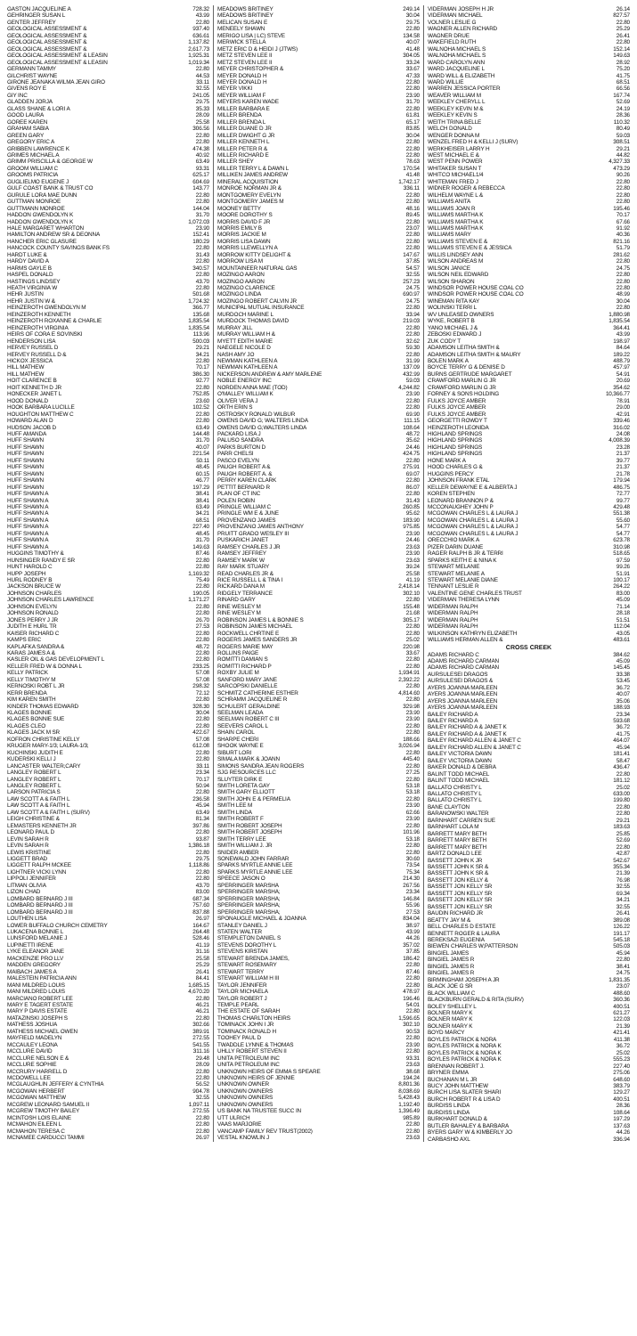| GASTON JACQUELINE A | 728.32 |
| GEHRINGER SUSAN L | 43.99 |
| GENTER JEFFREY | 22.80 |
| GEOLOGICAL ASSESSMENT & | 937.40 |
| GEOLOGICAL ASSESSMENT & | 636.61 |
| GEOLOGICAL ASSESSMENT & | 1,137.82 |
| GEOLOGICAL ASSESSMENT & | 2,617.73 |
| GEOLOGICAL ASSESSMENT & LEASIN | 1,925.31 |
| GEOLOGICAL ASSESSMENT & LEASIN | 1,019.34 |
| GERMANN TAMMY | 22.80 |
| GILCHRIST WAYNE | 44.53 |
| GIRONE JEANAKA WILMA JEAN GIRO | 33.11 |
| GIVENS ROY E | 32.55 |
| GIY INC | 241.05 |
| GLADDEN JORJA | 29.75 |
| GLASS SHANE & LORI A | 35.33 |
| GOOD LAURA | 28.09 |
| GOREE KAREN | 25.58 |
| GRAHAM SABIA | 306.56 |
| GREEN GARY | 22.80 |
| GREGORY ERIC A | 22.80 |
| GRIBBEN LAWRENCE K | 474.38 |
| GRIMES MICHAEL A | 40.92 |
| GRIMM PRISCILLA & GEORGE W | 63.49 |
| GROOM WILLIAM C | 93.31 |
| GROOMS PATRICIA | 625.17 |
| GUGLIELMO EUGENE J | 604.69 |
| GULF COAST BANK & TRUST CO | 143.77 |
| GURULE LORA MAE DUNN | 22.80 |
| GUTTMAN MONROE | 22.80 |
| GUTTMANN MONROE | 144.04 |
| HADDON GWENDOLYN K | 31.70 |
| HADDON GWENDOLYN K | 1,072.03 |
| HALE MARGARET WHARTON | 23.90 |
| HAMILTON ANDREW SR & DEONNA | 152.41 |
| HANCHER ERIC GLASURE | 180.29 |
| HANCOCK COUNTY SAVINGS BANK FS | 22.80 |
| HARDT LUKE & | 31.43 |
| HARDY DAVID A | 22.80 |
| HARMS GAYLE B | 340.57 |
| HASPEL DONALD | 22.80 |
| HASTINGS LINDSEY | 43.70 |
| HEATH VIRGINIA W | 22.80 |
| HEHR JUSTIN | 501.68 |
| HEHR JUSTIN W & | 1,724.32 |
| HEINZEROTH GWENDOLYN M | 366.77 |
| HEINZEROTH KENNETH | 135.68 |
| HEINZEROTH ROXANNE & CHARLIE | 1,835.54 |
| HEINZEROTH VIRGINIA | 1,835.54 |
| HEIRS OF CORA E SOVINSKI | 113.96 |
| HENDERSON LISA | 500.03 |
| HERVEY RUSSEL D | 29.21 |
| HERVEY RUSSELL D & | 34.21 |
| HICKOX JESSICA | 22.80 |
| HILL MATHEW | 70.17 |
| HILL MATHEW | 386.30 |
| HOIT CLARENCE B | 92.77 |
| HOIT KENNETH D JR | 22.80 |
| HONECKER JANET L | 752.85 |
| HOOD DONALD | 23.60 |
| HOOK BARBARA LUCILLE | 102.52 |
| HOUGHTON MATTHEW C | 22.80 |
| HOWARD ALAN D | 22.80 |
| HUDSON JACOB D | 63.49 |
| HUFF AMANDA | 144.48 |
| HUFF SHAWN | 31.70 |
| HUFF SHAWN | 40.07 |
| HUFF SHAWN | 221.54 |
| HUFF SHAWN | 50.11 |
| HUFF SHAWN | 48.45 |
| HUFF SHAWN | 60.15 |
| HUFF SHAWN | 46.77 |
| HUFF SHAWN | 197.29 |
| HUFF SHAWN A | 38.41 |
| HUFF SHAWN A | 38.41 |
| HUFF SHAWN A | 63.49 |
| HUFF SHAWN A | 34.21 |
| HUFF SHAWN A | 68.51 |
| HUFF SHAWN A | 227.40 |
| HUFF SHAWN A | 48.45 |
| HUFF SHAWN A | 31.70 |
| HUFF SHAWN A | 149.63 |
| HUGGINS TIMOTHY & | 87.46 |
| HUNSINGER RANDY E SR | 22.80 |
| HUNT HAROLD C | 22.80 |
| HUPP JOSEPH | 1,169.32 |
| HURL RODNEY B | 75.49 |
| JACKSON BRUCE W | 22.80 |
| JOHNSON CHARLES | 190.05 |
| JOHNSON CHARLES LAWRENCE | 1,171.27 |
| JOHNSON EVELYN | 22.80 |
| JOHNSON RONALD | 22.80 |
| JONES PERRY J JR | 26.70 |
| JUDITH E HURL TR | 27.53 |
| KAISER RICHARD C | 22.80 |
| KAMPS ERIC | 22.80 |
| KAPLAFKA SANDRA & | 48.72 |
| KARAS JAMES A & | 22.80 |
| KASLER OIL & GAS DEVELOPMENT L | 22.80 |
| KELLER FRED W & DONNA L | 233.25 |
| KELLY PATRICK | 57.08 |
| KELLY TIMOTHY M | 57.08 |
| KERNOSKI ROBT L JR | 298.32 |
| KERR BRENDA | 72.12 |
| KIM KAREN SMITH | 22.80 |
| KINDER THOMAS EDWARD | 328.30 |
| KLAGES BONNIE | 30.04 |
| KLAGES BONNIE SUE | 22.80 |
| KLAGES CLEO | 22.80 |
| KLAGES JACK M SR | 422.67 |
| KOFRON CHRISTINE KELLY | 57.08 |
| KRUGER MARY-1/3; LAURA-1/3; | 612.08 |
| KUCHINSKI JUDITH E | 22.80 |
| KUDERSKI KELLI J | 22.80 |
| LANCASTER WALTER;CARY | 33.11 |
| LANGLEY ROBERT L | 23.34 |
| LANGLEY ROBERT L | 70.17 |
| LANGLEY ROBERT L | 50.94 |
| LARSON PATRICIA S | 22.80 |
| LAW SCOTT A & FAITH L | 236.58 |
| LAW SCOTT A & FAITH L | 45.94 |
| LAW SCOTT A & FAITH L (SURV) | 63.49 |
| LEIGH CHRISTINE & | 81.34 |
| LEMASTERS KENNETH JR | 397.86 |
| LEONARD PAUL D | 22.80 |
| LEVIN SARAH R | 93.87 |
| LEVIN SARAH R | 1,386.18 |
| LEWIS KRISTINE | 22.80 |
| LIGGETT BRAD | 29.75 |
| LIGGETT RALPH MCKEE | 1,118.86 |
| LIGHTNER VICKI LYNN | 22.80 |
| LIPPOLI JENNIFER | 22.80 |
| LITMAN OLIVIA | 43.70 |
| LIZON CHAD | 83.00 |
| LOMBARD BERNARD J III | 687.34 |
| LOMBARD BERNARD J III | 757.60 |
| LOMBARD BERNARD J III | 837.88 |
| LOUTHEN LISA | 26.97 |
| LOWER BUFFALO CHURCH CEMETRY | 164.67 |
| LUKACENA BONNIE L | 264.48 |
| LUNSFORD MELANIE J | 528.46 |
| LUPINETTI IRENE | 41.19 |
| LYKE ELEANOR JANE | 31.16 |
| MACKENZIE PRO LLV | 25.58 |
| MADDEN GREGORY | 25.29 |
| MAIBACH JAMES A | 26.41 |
| MALESTEIN PATRICIA ANN | 84.41 |
| MANI MILDRED LOUIS | 1,685.15 |
| MANI MILDRED LOUIS | 4,670.20 |
| MARCIANO ROBERT LEE | 22.80 |
| MARY E TAGERT ESTATE | 46.21 |
| MARY P DAVIS ESTATE | 46.21 |
| MATAZINSKI JOSEPH S | 22.80 |
| MATHESS JOSHUA | 302.66 |
| MATHESS MICHAEL OWEN | 389.91 |
| MAYFIELD MADELYN | 272.55 |
| MCCAULEY LEONA | 541.55 |
| MCCLURE DAVID | 311.16 |
| MCCLURE NELSON E & | 29.48 |
| MCCLURE SOPHIE | 28.09 |
| MCCRURY HARRELL D | 22.80 |
| MCDOWELL LEE | 22.80 |
| MCGLAUGHLIN JEFFERY & CYNTHIA | 56.52 |
| MCGOWAN HERBERT | 904.78 |
| MCGOWAN MATTHEW | 32.55 |
| MCGREW LEONARD SAMUEL II | 1,097.11 |
| MCGREW TIMOTHY BAILEY | 272.55 |
| MCINTOSH LOIS ELAINE | 22.80 |
| MCMAHON EILEEN L | 22.80 |
| MCMAHON TERESA C | 22.80 |
| MCNAMEE CARDUCCI TAMMI | 26.97 |
| MEADOWS BRITINEY | 249.14 |
| MEADOWS BRITINEY | 30.04 |
| MELICAN SUSAN E | 29.75 |
| MENEELY SHAWN | 22.80 |
| MERIGO LISA / LC) STEVE | 134.58 |
| MERWICK STELLA | 40.07 |
| METZ ERIC D & HEIDI J (JTWS) | 41.48 |
| METZ STEVEN LEE II | 304.05 |
| METZ STEVEN LEE II | 33.24 |
| MEYER CHRISTOPHER & | 33.67 |
| MEYER DONALD H | 47.33 |
| MEYER DONALD H | 22.80 |
| MEYER VIKKI | 22.80 |
| MEYER WILLIAM F | 23.90 |
| MEYERS KAREN WADE | 31.70 |
| MILLER BARBARA E | 22.80 |
| MILLER BRENDA | 61.81 |
| MILLER BRENDA L | 65.17 |
| MILLER DUANE D JR | 83.85 |
| MILLER DWIGHT G JR | 30.04 |
| MILLER KENNETH L | 22.80 |
| MILLER PETER R & | 22.80 |
| MILLER RICHARD E | 22.80 |
| MILLER SHEY | 78.63 |
| MILLER TERRY L & DAWN L | 170.54 |
| MILLIKEN JAMES ANDREW | 41.48 |
| MINERAL ACQUISITION | 1,742.17 |
| MONROE NORMAN JR & | 336.11 |
| MONTGOMERY EVELYN | 22.80 |
| MONTGOMERY JAMES M | 22.80 |
| MOONEY BETTY | 48.16 |
| MOORE DOROTHY S | 89.45 |
| MORRIS DAVID F JR | 22.80 |
| MORRIS EMILY B | 23.07 |
| MORRIS JACKIE M | 22.80 |
| MORRIS LISA DAWN | 22.80 |
| MORRIS LLEWELLYN A | 22.80 |
| MORROW KITTY DELIGHT & | 147.67 |
| MORROW LISA M | 37.85 |
| MOUNTAINEER NATURAL GAS | 54.57 |
| MOZINGO AARON | 32.55 |
| MOZINGO AARON | 257.23 |
| MOZINGO CLARENCE | 24.75 |
| MOZINGO LINDA | 690.97 |
| MOZINGO ROBERT CALVIN JR | 24.75 |
| MUNICIPAL MUTUAL INSURANCE | 22.80 |
| MURDOCH MARINE L | 33.94 |
| MURDOCK THOMAS DAVID | 219.03 |
| MURRAY JILL | 22.80 |
| MURRAY WILLIAM H & | 22.80 |
| MYETT EDITH MARIE | 32.62 |
| NAEGELE NICOLE D | 59.30 |
| NASH AMY JO | 22.80 |
| NEWMAN KATHLEEN A | 31.99 |
| NEWMAN KATHLEEN A | 137.09 |
| NICKERSON ANDREW & AMY MARLENE | 432.99 |
| NOBLE ENERGY INC | 59.03 |
| NORDEN ANNA MAE (TOD) | 4,244.82 |
| O'MALLEY WILLIAM K | 23.90 |
| OLIVER VERA J | 22.80 |
| ORTH ERIN S | 22.80 |
| OSTROSKY RONALD WILBUR | 69.90 |
| OWENS DAVID G; WALTERS LINDA | 111.15 |
| OWENS DAVID G;WALTERS LINDA | 108.64 |
| PACKARD LISA J | 48.72 |
| PALUSO SANDRA | 35.62 |
| PARKS BURTON D | 24.46 |
| PARR CHELSI | 424.75 |
| PASCO EVELYN | 22.80 |
| PAUGH ROBERT A & | 275.91 |
| PAUGH ROBERT A. & | 69.07 |
| PERRY KAREN CLARK | 22.80 |
| PETTIT BERNARD R | 86.07 |
| PLAN OF CT INC | 22.80 |
| POLEN ROBIN | 31.43 |
| PRINGLE WILLIAM C | 260.85 |
| PRINGLE WM E & JUNE | 95.62 |
| PROVENZANO JAMES | 183.90 |
| PROVENZANO JAMES ANTHONY | 975.85 |
| PRUITT GRADO WESLEY III | 23.90 |
| PUSKARICH JANET | 24.46 |
| RAMSEY CHARLES J JR | 23.63 |
| RAMSEY JEFFREY | 23.90 |
| RAMSEY MARK W | 23.63 |
| RAY MARK STUARY | 39.24 |
| READ CHARLES JR & | 25.58 |
| RICE RUSSELL L & TINA I | 41.19 |
| RICKARD DANA M | 2,418.14 |
| RIDGELY TERRANCE | 302.10 |
| RINARD GARY | 22.80 |
| RINE WESLEY M | 155.48 |
| RINE WESLEY M | 21.68 |
| ROBINSON JAMES L & BONNIE S | 305.17 |
| ROBINSON JAMES MICHAEL | 22.80 |
| ROCKWELL CHRTINE E | 22.80 |
| ROGERS JAMES SANDERS JR | 25.02 |
| ROGERS MARIE MAY | 220.98 |
| ROLLINS PAIGE | 33.67 |
| ROMITTI DAMIAN S | 22.80 |
| ROMITTI RICHARD P | 22.80 |
| ROXBY JULIE M | 1,934.91 |
| SANFORD MARY JANE | 2,392.22 |
| SARCOPSKI DANIELLE | 22.80 |
| SCHMITZ CATHERINE ESTHER | 4,814.60 |
| SCHRAMM JACQUELINE R | 22.80 |
| SCHULERT GERALDINE | 329.98 |
| SEELMAN LEADA | 23.90 |
| SEELMAN ROBERT C III | 23.90 |
| SEEVERS CAROL L | 22.80 |
| SHAIN CAROL | 22.80 |
| SHARPE CHERI | 188.66 |
| SHOOK WAYNE E | 3,026.94 |
| SIBURT LORI | 22.80 |
| SIMALA MARK & JOANN | 445.40 |
| SIMONS SANDRA JEAN ROGERS | 22.80 |
| SJG RESOURCES LLC | 27.25 |
| SLUYTER DIRK E | 22.80 |
| SMITH LORETA GAY | 53.18 |
| SMITH GARY ELLIOTT | 53.18 |
| SMITH JOHN E & PERMELIA | 22.80 |
| SMITH LEE M | 23.90 |
| SMITH LINDA | 62.66 |
| SMITH ROBERT F | 23.90 |
| SMITH ROBERT JOSEPH | 22.80 |
| SMITH ROBERT JOSEPH | 101.96 |
| SMITH TERRY LEE | 53.18 |
| SMITH WILLIAM J. JR | 22.80 |
| SNIDER AMBER | 22.80 |
| SONEWALD JOHN FARRAR | 30.60 |
| SPARKS MYRTLE ANNIE LEE | 73.54 |
| SPARKS MYRTLE ANNIE LEE | 75.34 |
| SPEECE JASON O | 214.30 |
| SPERRINGER MARSHA | 267.56 |
| SPERRINGER MARSHA; | 23.34 |
| SPERRINGER MARSHA; | 146.84 |
| SPERRINGER MARSHA; | 55.96 |
| SPERRINGER MARSHA; | 27.53 |
| SPONAUGLE MICHAEL & JOANNA | 834.04 |
| STANLEY DANIEL J | 38.97 |
| STATEN WALTER | 43.99 |
| STEMPLETON DANIEL S | 44.26 |
| STEVENS DOROTHY L | 357.02 |
| STEVENS KIRSTAN | 37.85 |
| STEWART BRENDA JAMES, | 186.42 |
| STEWART ROSEMARY | 22.80 |
| STEWART TERRY | 87.46 |
| STEWART WILLIAM H III | 22.80 |
| TAYLOR JENNIFER | 22.80 |
| TAYLOR MICHAELA | 478.97 |
| TAYLOR ROBERT J | 196.46 |
| TEMPLE PEARL | 54.01 |
| THE ESTATE OF SARAH | 22.80 |
| THOMAS CHARLTON HEIRS | 1,596.65 |
| TOMINACK JOHN I JR | 302.10 |
| TOMINACK RONALD H | 90.53 |
| TOOHEY PAUL D | 22.80 |
| TWADDLE LYNNE & THOMAS | 23.90 |
| UHLLY ROBERT STEVEN II | 22.80 |
| UNITA PETROLEUM INC | 93.31 |
| UNITA PETROLEUM INC | 23.63 |
| UNKNOWN HEIRS OF EMMA S SPEARE | 38.68 |
| UNKNOWN HEIRS OF JENNIE | 194.24 |
| UNKNOWN OWNER | 8,801.36 |
| UNKNOWN OWNERS | 8,038.69 |
| UNKNOWN OWNERS | 5,428.43 |
| UNKNOWN OWNERS | 1,192.40 |
| US BANK NA TRUSTEE SUCC IN | 1,396.49 |
| UTT ULRICH | 985.89 |
| VAAS MARJORIE | 22.80 |
| VANCAMP FAMILY REV TRUST(2002) | 22.80 |
| VESTAL KNOWLIN J | 23.63 |
| VIDERMAN JOSEPH H JR | 26.14 |
| VIDERMAN MICHAEL | 827.57 |
| VOLNER LESLIE G | 22.80 |
| WAGNER ALLEN RICHARD | 25.29 |
| WAGNER DRUE | 26.41 |
| WAKEFIELD RUTH | 22.80 |
| WALNOHA MICHAEL S | 152.14 |
| WALNOHA MICHAEL S | 149.63 |
| WARD CAROLYN ANN | 28.92 |
| WARD JACQUELINE L | 75.20 |
| WARD WILL & ELIZABETH | 41.75 |
| WARD WILLIE | 68.51 |
| WARREN JESSICA PORTER | 66.56 |
| WEAVER WILLIAM M | 167.74 |
| WEEKLEY CHERYLL L | 52.69 |
| WEEKLEY KEVIN M & | 24.19 |
| WEEKLEY KEVIN S | 28.36 |
| WEITH TRINA BELLE | 110.32 |
| WELCH DONALD | 80.49 |
| WENGER DONNA M | 59.03 |
| WENZEL FRED H & KELLI J (SURV) | 308.51 |
| WERKHEISER LARRY H | 29.21 |
| WEST MICHAEL E & | 44.82 |
| WEST PENN POWER | 4,327.33 |
| WHITAKER SUSAN T | 473.29 |
| WHITCO MICHAEL1/4 | 90.26 |
| WHITEMAN FRED J | 22.80 |
| WIDNER ROGER & REBECCA | 22.80 |
| WILHELM WAYNE L & | 22.80 |
| WILLIAMS ANITA | 22.80 |
| WILLIAMS JOAN R | 195.46 |
| WILLIAMS MARTHA K | 70.17 |
| WILLIAMS MARTHA K | 67.66 |
| WILLIAMS MARTHA K | 91.92 |
| WILLIAMS MARY | 40.36 |
| WILLIAMS STEVEN E & | 821.16 |
| WILLIAMS STEVEN E & JESSICA | 51.79 |
| WILLIS LINDSEY ANN | 281.62 |
| WILSON ANDREAS M | 22.80 |
| WILSON JANICE | 24.75 |
| WILSON NEIL EDWARD | 22.80 |
| WILSON SHARON | 22.80 |
| WINDSOR POWER HOUSE COAL CO | 22.80 |
| WINDSOR POWER HOUSE COAL CO | 48.99 |
| WINEMAN RITA KAY | 30.04 |
| WOLINSKI TERRI L | 22.80 |
| WV UNLEASED OWNERS | 1,880.98 |
| WYKE, ROBERT B | 1,835.54 |
| YANO MICHAEL J & | 364.41 |
| ZEBOSKI EDWARD J | 43.99 |
| ZUK CODY T | 198.97 |
| ADAMSON LEITHA SMITH & | 84.64 |
| ADAMSON LEITHA SMITH & MAURY | 189.22 |
| BOLEN MARK A | 488.79 |
| BOYCE TERRY G & DENISE D | 457.97 |
| BURNS GERTRUDE MARGARET | 54.91 |
| CRAWFORD MARLIN G JR | 20.69 |
| CRAWFORD MARLIN G JR | 354.62 |
| FORNEY & SONS HOLDING | 10,366.77 |
| FULKS JOYCE AMBER | 78.91 |
| FULKS JOYCE AMBER | 29.00 |
| FULKS JOYCE AMBER | 42.91 |
| GEORGETTI ROWDY T | 339.46 |
| HEINZEROTH LEONIDA | 316.02 |
| HIGHLAND SPRINGS | 24.08 |
| HIGHLAND SPRINGS | 4,008.39 |
| HIGHLAND SPRINGS | 23.28 |
| HIGHLAND SPRINGS | 21.37 |
| HONE MARK A | 39.77 |
| HOOD CHARLES G & | 21.37 |
| HUGGINS PERCY | 21.78 |
| JOHNSON FRANK ETAL | 179.94 |
| KELLER DEWAYNE E & ALBERTA J | 486.75 |
| KOREN STEPHEN | 72.77 |
| LEONARD BRANNON P & | 99.77 |
| MCCONAUGHEY JOHN P | 429.48 |
| MCGOWAN CHARLES L & LAURA J | 551.38 |
| MCGOWAN CHARLES L & LAURA J | 55.60 |
| MCGOWAN CHARLES L & LAURA J | 54.77 |
| MCGOWAN CHARLES L & LAURA J | 54.77 |
| ORECCHIO MARK A | 623.78 |
| PIZER DARIN DUANE | 310.98 |
| RAGER RALPH B JR & TERRI | 518.65 |
| SPARKS KEITH E & NINA K | 97.59 |
| STEWART MELANIE | 99.26 |
| STEWART MELANIE A | 51.91 |
| STEWART MELANIE DIANE | 100.17 |
| TENNANT LESLIE R | 264.22 |
| VALENTINE GENE CHARLES TRUST | 83.00 |
| VIDERMAN THERESA LYNN | 45.09 |
| WIDERMAN RALPH | 71.14 |
| WIDERMAN RALPH | 28.18 |
| WIDERMAN RALPH | 51.51 |
| WIDERMAN RALPH | 112.04 |
| WILKINSON KATHRYN ELIZABETH | 43.05 |
| WILLIAMS HERMAN ALLEN & | 483.61 |
| CROSS CREEK | |
| ADAMS RICHARD C | 384.62 |
| ADAMS RICHARD CARMAN | 45.09 |
| ADAMS RICHARD CARMAN | 145.45 |
| AURSULESEI DRAGOS | 33.38 |
| AURSULESEI DRAGOS & | 53.45 |
| AYERS JOANNA MARLEEN | 36.72 |
| AYERS JOANNA MARLEEN | 40.07 |
| AYERS JOANNA MARLEEN | 35.06 |
| AYERS JOANNA MARLEEN | 188.93 |
| BAILEY RICHARD A | 23.34 |
| BAILEY RICHARD A | 593.68 |
| BAILEY RICHARD A & JANET K | 36.72 |
| BAILEY RICHARD A & JANET K | 41.75 |
| BAILEY RICHARD ALLEN & JANET C | 464.07 |
| BAILEY RICHARD ALLEN & JANET C | 45.94 |
| BAILEY VICTORIA DAWN | 181.41 |
| BAILEY VICTORIA DAWN | 58.47 |
| BAKER DONALD & DEBRA | 436.47 |
| BALINT TODD MICHAEL | 22.80 |
| BALINT TODD MICHAEL | 181.12 |
| BALLATO CHRISTY L | 25.02 |
| BALLATO CHRISTY L | 633.00 |
| BALLATO CHRISTY L | 199.80 |
| BANE CLAYTON | 22.80 |
| BARANOWSKI WALTER | 22.80 |
| BARNHART CARREN SUE | 29.21 |
| BARNHART LOLA M | 183.63 |
| BARRETT MARY BETH | 25.85 |
| BARRETT MARY BETH | 52.69 |
| BARRETT MARY BETH | 22.80 |
| BARTZ DONALD LEE | 42.87 |
| BASSETT JOHN K JR | 542.67 |
| BASSETT JOHN K SR & | 355.34 |
| BASSETT JOHN K SR & | 21.39 |
| BASSETT JON KELLY & | 76.98 |
| BASSETT JON KELLY SR | 32.55 |
| BASSETT JON KELLY SR | 69.34 |
| BASSETT JON KELLY SR | 34.21 |
| BASSETT JON KELLY SR | 32.55 |
| BAUDIN RICHARD JR | 26.41 |
| BEATTY JAY M & | 389.08 |
| BELL CHARLES D ESTATE | 126.22 |
| BENNETT ROGER & LAURA | 191.17 |
| BEREKSAZI EUGENIA | 545.18 |
| BIEWEN CHARLES W;PATTERSON | 505.03 |
| BINGIEL JAMES | 45.94 |
| BINGIEL JAMES R | 22.80 |
| BINGIEL JAMES R | 38.41 |
| BINGIEL JAMES R | 24.75 |
| BIRMINGHAM JOSEPH A JR | 1,831.35 |
| BLACK JOE G SR | 23.07 |
| BLACK WILLIAM C | 488.60 |
| BLACKBURN GERALD & RITA (SURV) | 360.36 |
| BOLEY SHELLEY L | 400.51 |
| BOLNER MARY K | 621.27 |
| BOLNER MARY K | 122.03 |
| BOLNER MARY K | 21.39 |
| BOYD MARCY | 421.41 |
| BOYLES PATRICK & NORA | 411.38 |
| BOYLES PATRICK & NORA K | 36.72 |
| BOYLES PATRICK & NORA K | 25.02 |
| BOYLES PATRICK & NORA K | 555.23 |
| BRENNAN ROBERT J. | 227.40 |
| BRYNER EMMA | 275.06 |
| BUCHANAN M L JR | 648.60 |
| BUCY JOHN MATTHEW | 383.79 |
| BURCH LISA SLATER SHARI | 129.27 |
| BURCH ROBERT R & LISA D | 400.51 |
| BURDISS LINDA | 28.36 |
| BURDISS LINDA | 108.64 |
| BURKHART DONALD & | 197.29 |
| BUTLER BAHALEY & BARBARA | 137.63 |
| BYERS GARY W & KIMBERLY JO | 44.26 |
| CARBASHO AXL | 336.94 |